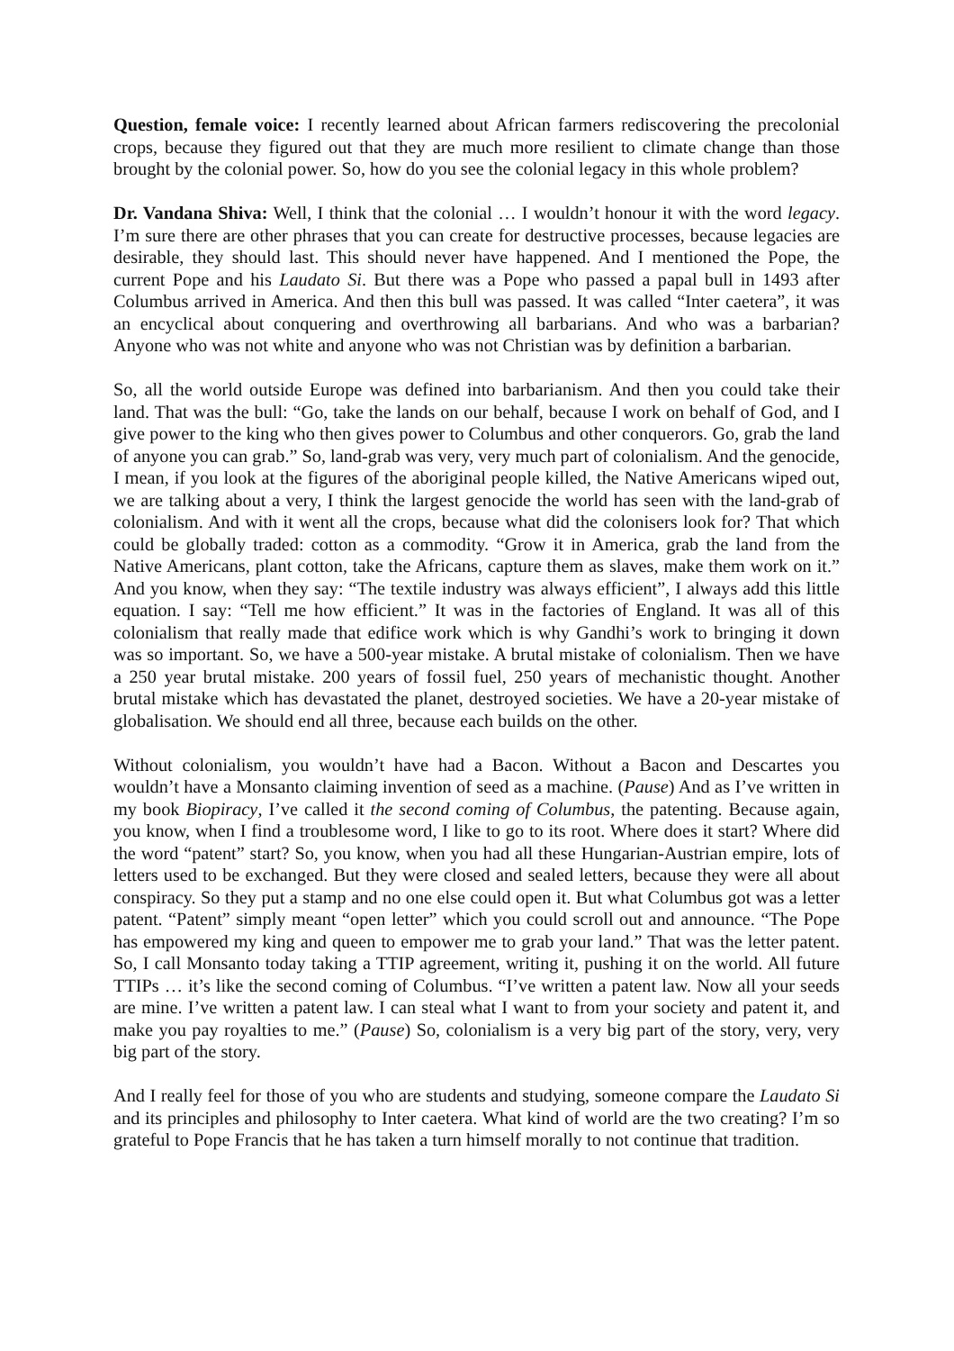Question, female voice: I recently learned about African farmers rediscovering the precolonial crops, because they figured out that they are much more resilient to climate change than those brought by the colonial power. So, how do you see the colonial legacy in this whole problem?
Dr. Vandana Shiva: Well, I think that the colonial … I wouldn’t honour it with the word legacy. I’m sure there are other phrases that you can create for destructive processes, because legacies are desirable, they should last. This should never have happened. And I mentioned the Pope, the current Pope and his Laudato Si. But there was a Pope who passed a papal bull in 1493 after Columbus arrived in America. And then this bull was passed. It was called “Inter caetera”, it was an encyclical about conquering and overthrowing all barbarians. And who was a barbarian? Anyone who was not white and anyone who was not Christian was by definition a barbarian.
So, all the world outside Europe was defined into barbarianism. And then you could take their land. That was the bull: “Go, take the lands on our behalf, because I work on behalf of God, and I give power to the king who then gives power to Columbus and other conquerors. Go, grab the land of anyone you can grab.” So, land-grab was very, very much part of colonialism. And the genocide, I mean, if you look at the figures of the aboriginal people killed, the Native Americans wiped out, we are talking about a very, I think the largest genocide the world has seen with the land-grab of colonialism. And with it went all the crops, because what did the colonisers look for? That which could be globally traded: cotton as a commodity. “Grow it in America, grab the land from the Native Americans, plant cotton, take the Africans, capture them as slaves, make them work on it.” And you know, when they say: “The textile industry was always efficient”, I always add this little equation. I say: “Tell me how efficient.” It was in the factories of England. It was all of this colonialism that really made that edifice work which is why Gandhi’s work to bringing it down was so important. So, we have a 500-year mistake. A brutal mistake of colonialism. Then we have a 250 year brutal mistake. 200 years of fossil fuel, 250 years of mechanistic thought. Another brutal mistake which has devastated the planet, destroyed societies. We have a 20-year mistake of globalisation. We should end all three, because each builds on the other.
Without colonialism, you wouldn’t have had a Bacon. Without a Bacon and Descartes you wouldn’t have a Monsanto claiming invention of seed as a machine. (Pause) And as I’ve written in my book Biopiracy, I’ve called it the second coming of Columbus, the patenting. Because again, you know, when I find a troublesome word, I like to go to its root. Where does it start? Where did the word “patent” start? So, you know, when you had all these Hungarian-Austrian empire, lots of letters used to be exchanged. But they were closed and sealed letters, because they were all about conspiracy. So they put a stamp and no one else could open it. But what Columbus got was a letter patent. “Patent” simply meant “open letter” which you could scroll out and announce. “The Pope has empowered my king and queen to empower me to grab your land.” That was the letter patent. So, I call Monsanto today taking a TTIP agreement, writing it, pushing it on the world. All future TTIPs … it’s like the second coming of Columbus. “I’ve written a patent law. Now all your seeds are mine. I’ve written a patent law. I can steal what I want to from your society and patent it, and make you pay royalties to me.” (Pause) So, colonialism is a very big part of the story, very, very big part of the story.
And I really feel for those of you who are students and studying, someone compare the Laudato Si and its principles and philosophy to Inter caetera. What kind of world are the two creating? I’m so grateful to Pope Francis that he has taken a turn himself morally to not continue that tradition.